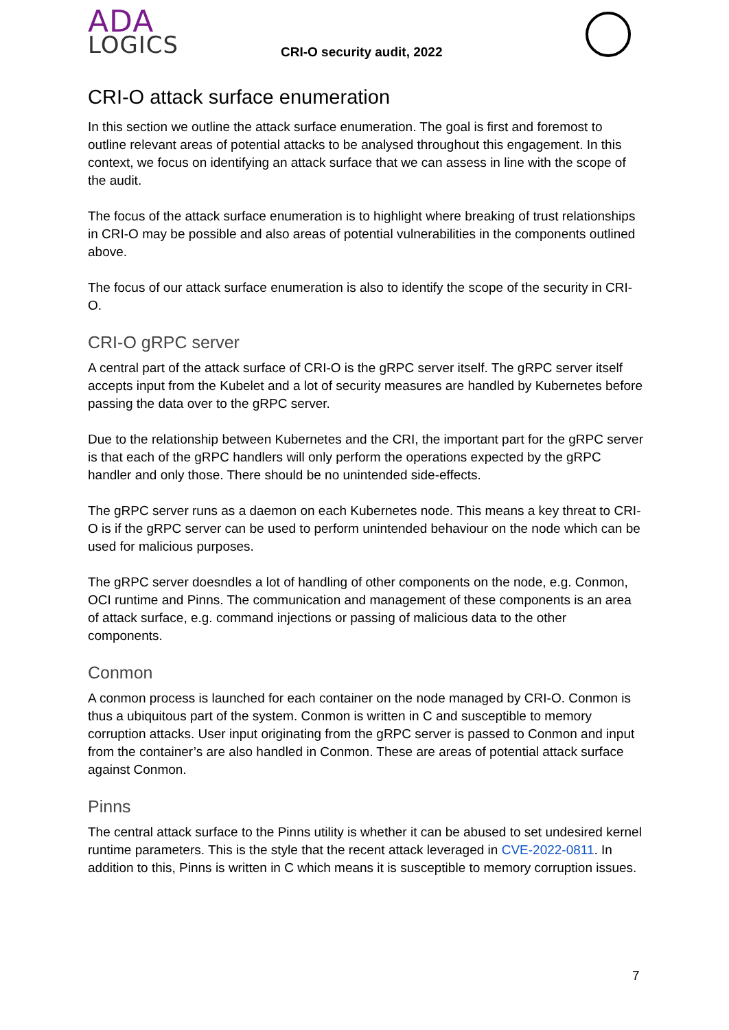ADA
LOGICS
CRI-O security audit, 2022
CRI-O attack surface enumeration
In this section we outline the attack surface enumeration. The goal is first and foremost to outline relevant areas of potential attacks to be analysed throughout this engagement. In this context, we focus on identifying an attack surface that we can assess in line with the scope of the audit.
The focus of the attack surface enumeration is to highlight where breaking of trust relationships in CRI-O may be possible and also areas of potential vulnerabilities in the components outlined above.
The focus of our attack surface enumeration is also to identify the scope of the security in CRI-O.
CRI-O gRPC server
A central part of the attack surface of CRI-O is the gRPC server itself. The gRPC server itself accepts input from the Kubelet and a lot of security measures are handled by Kubernetes before passing the data over to the gRPC server.
Due to the relationship between Kubernetes and the CRI, the important part for the gRPC server is that each of the gRPC handlers will only perform the operations expected by the gRPC handler and only those. There should be no unintended side-effects.
The gRPC server runs as a daemon on each Kubernetes node. This means a key threat to CRI-O is if the gRPC server can be used to perform unintended behaviour on the node which can be used for malicious purposes.
The gRPC server doesndles a lot of handling of other components on the node, e.g. Conmon, OCI runtime and Pinns. The communication and management of these components is an area of attack surface, e.g. command injections or passing of malicious data to the other components.
Conmon
A conmon process is launched for each container on the node managed by CRI-O. Conmon is thus a ubiquitous part of the system. Conmon is written in C and susceptible to memory corruption attacks. User input originating from the gRPC server is passed to Conmon and input from the container’s are also handled in Conmon. These are areas of potential attack surface against Conmon.
Pinns
The central attack surface to the Pinns utility is whether it can be abused to set undesired kernel runtime parameters. This is the style that the recent attack leveraged in CVE-2022-0811. In addition to this, Pinns is written in C which means it is susceptible to memory corruption issues.
7